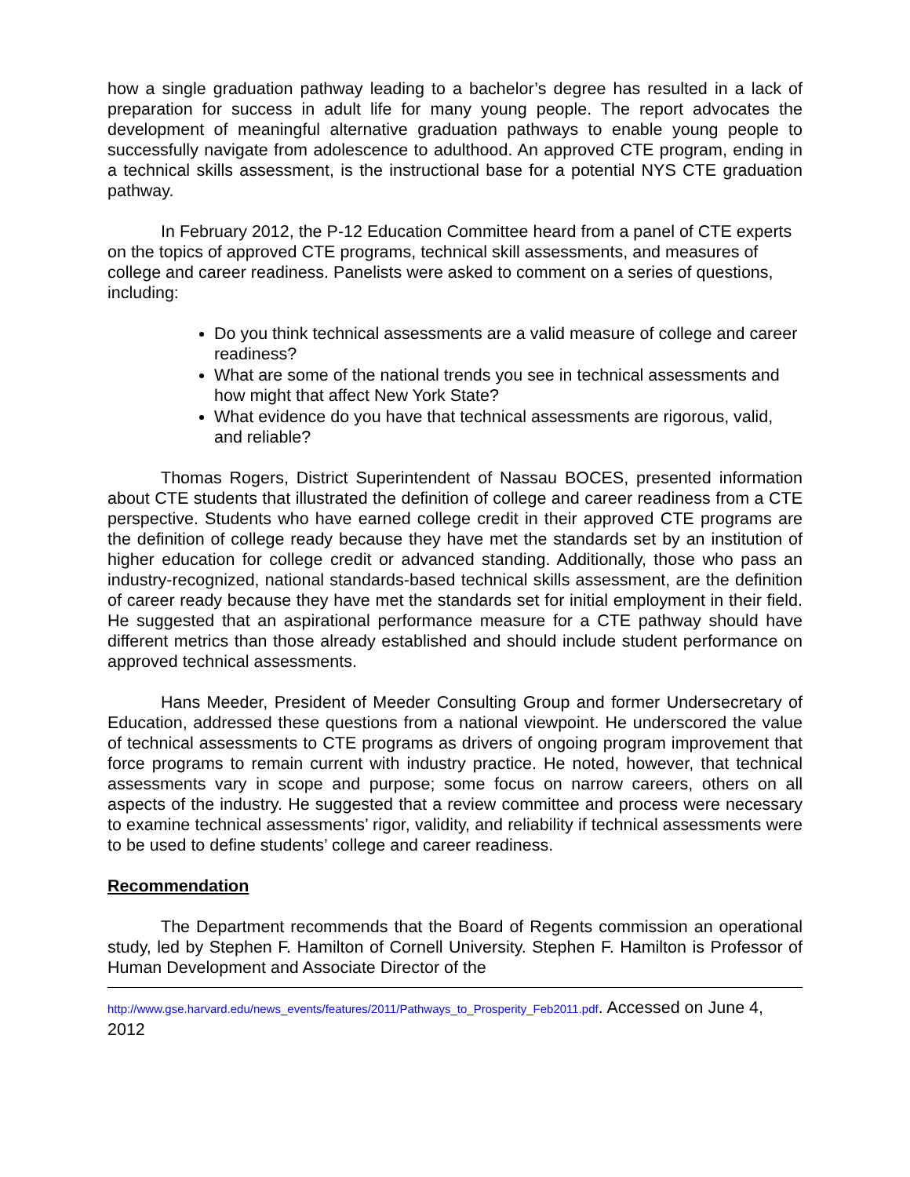how a single graduation pathway leading to a bachelor’s degree has resulted in a lack of preparation for success in adult life for many young people. The report advocates the development of meaningful alternative graduation pathways to enable young people to successfully navigate from adolescence to adulthood. An approved CTE program, ending in a technical skills assessment, is the instructional base for a potential NYS CTE graduation pathway.
In February 2012, the P-12 Education Committee heard from a panel of CTE experts on the topics of approved CTE programs, technical skill assessments, and measures of college and career readiness. Panelists were asked to comment on a series of questions, including:
Do you think technical assessments are a valid measure of college and career readiness?
What are some of the national trends you see in technical assessments and how might that affect New York State?
What evidence do you have that technical assessments are rigorous, valid, and reliable?
Thomas Rogers, District Superintendent of Nassau BOCES, presented information about CTE students that illustrated the definition of college and career readiness from a CTE perspective. Students who have earned college credit in their approved CTE programs are the definition of college ready because they have met the standards set by an institution of higher education for college credit or advanced standing. Additionally, those who pass an industry-recognized, national standards-based technical skills assessment, are the definition of career ready because they have met the standards set for initial employment in their field. He suggested that an aspirational performance measure for a CTE pathway should have different metrics than those already established and should include student performance on approved technical assessments.
Hans Meeder, President of Meeder Consulting Group and former Undersecretary of Education, addressed these questions from a national viewpoint. He underscored the value of technical assessments to CTE programs as drivers of ongoing program improvement that force programs to remain current with industry practice. He noted, however, that technical assessments vary in scope and purpose; some focus on narrow careers, others on all aspects of the industry. He suggested that a review committee and process were necessary to examine technical assessments’ rigor, validity, and reliability if technical assessments were to be used to define students’ college and career readiness.
Recommendation
The Department recommends that the Board of Regents commission an operational study, led by Stephen F. Hamilton of Cornell University. Stephen F. Hamilton is Professor of Human Development and Associate Director of the
http://www.gse.harvard.edu/news_events/features/2011/Pathways_to_Prosperity_Feb2011.pdf. Accessed on June 4, 2012